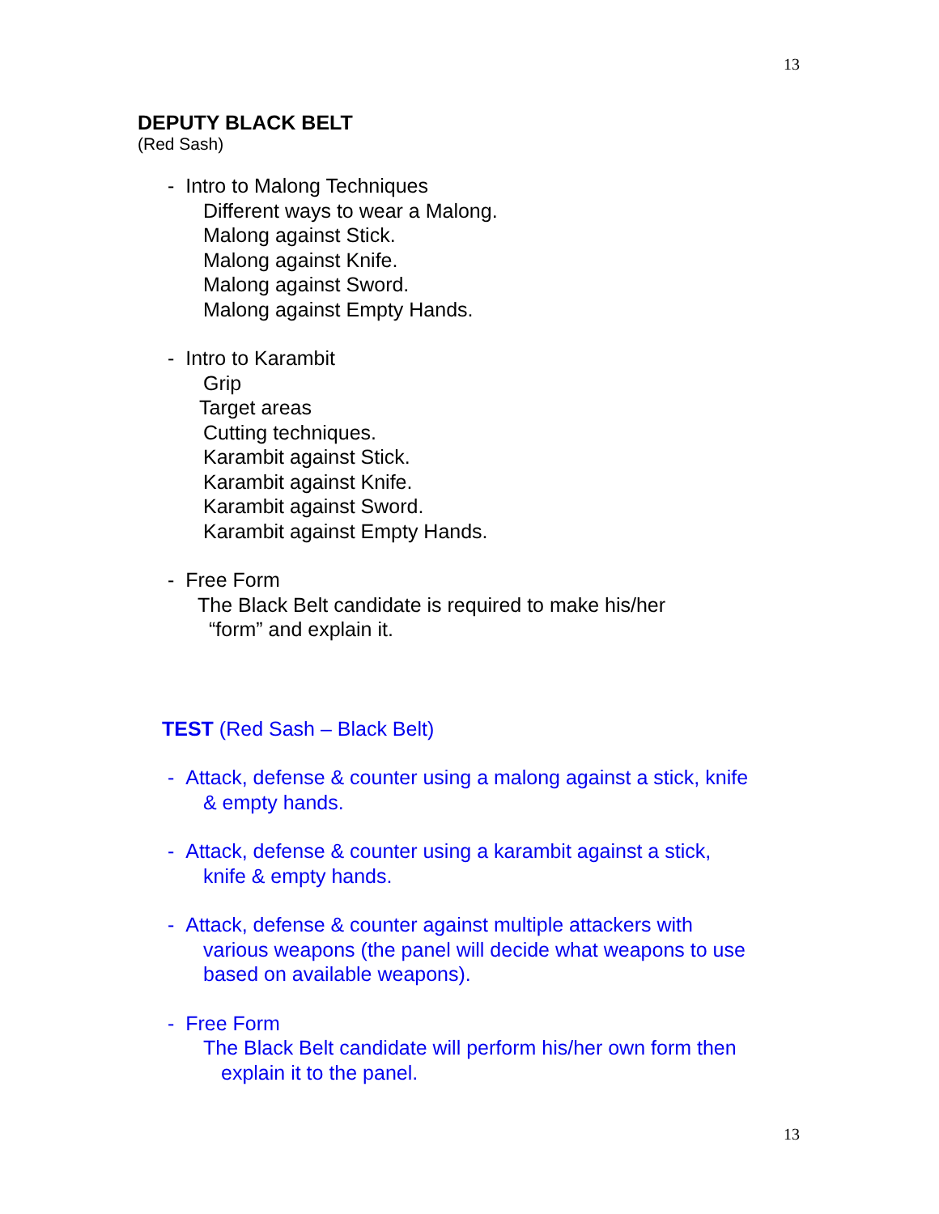13
DEPUTY BLACK BELT
(Red Sash)
- Intro to Malong Techniques
Different ways to wear a Malong.
Malong against Stick.
Malong against Knife.
Malong against Sword.
Malong against Empty Hands.
- Intro to Karambit
Grip
Target areas
Cutting techniques.
Karambit against Stick.
Karambit against Knife.
Karambit against Sword.
Karambit against Empty Hands.
- Free Form
The Black Belt candidate is required to make his/her
“form” and explain it.
TEST (Red Sash – Black Belt)
- Attack, defense & counter using a malong against a stick, knife
& empty hands.
- Attack, defense & counter using a karambit against a stick,
knife & empty hands.
- Attack, defense & counter against multiple attackers with
various weapons (the panel will decide what weapons to use
based on available weapons).
- Free Form
The Black Belt candidate will perform his/her own form then
explain it to the panel.
13